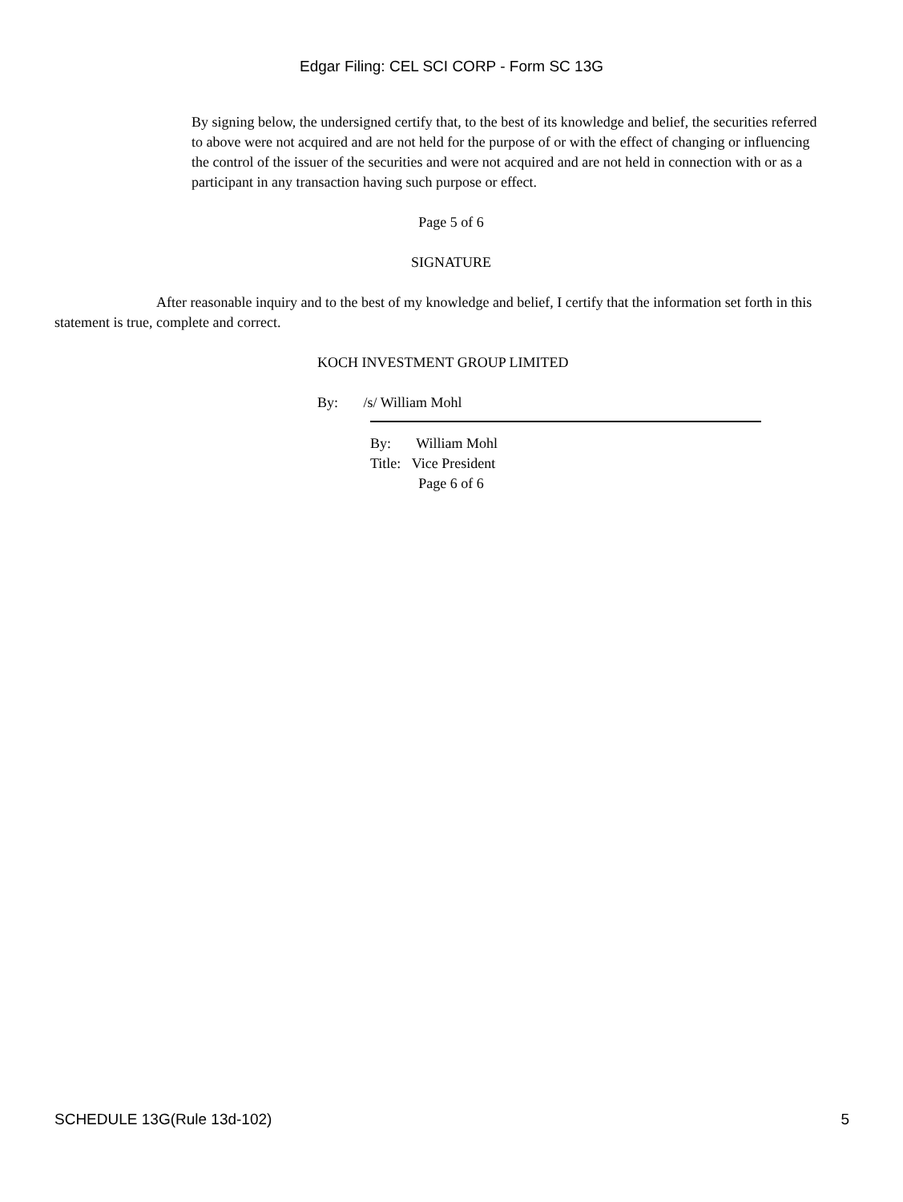Edgar Filing: CEL SCI CORP - Form SC 13G
By signing below, the undersigned certify that, to the best of its knowledge and belief, the securities referred to above were not acquired and are not held for the purpose of or with the effect of changing or influencing the control of the issuer of the securities and were not acquired and are not held in connection with or as a participant in any transaction having such purpose or effect.
Page 5 of 6
SIGNATURE
After reasonable inquiry and to the best of my knowledge and belief, I certify that the information set forth in this statement is true, complete and correct.
KOCH INVESTMENT GROUP LIMITED
By: /s/ William Mohl
By: William Mohl
Title: Vice President
Page 6 of 6
SCHEDULE 13G(Rule 13d-102) 5